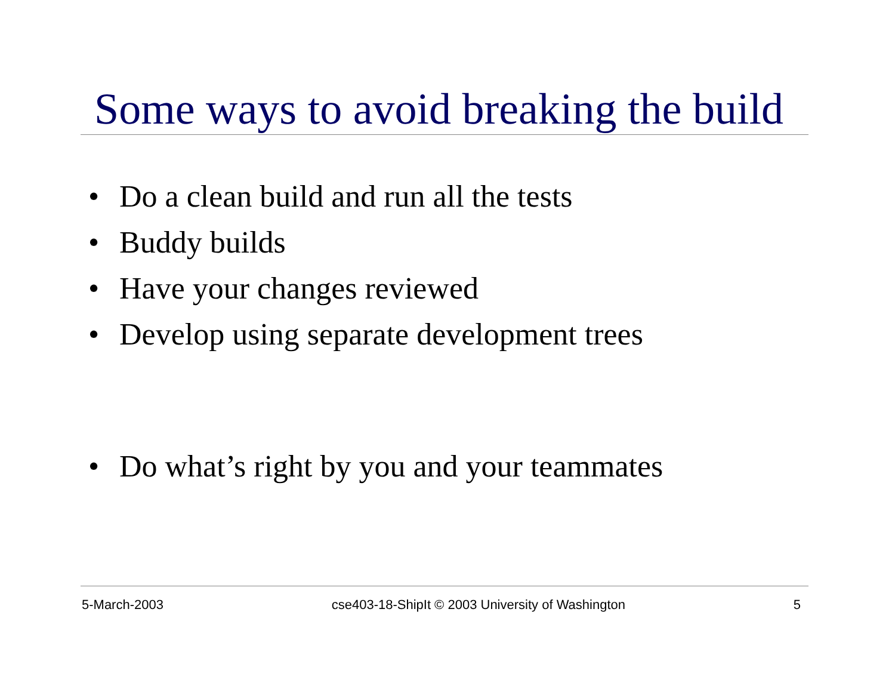Some ways to avoid breaking the build
• Do a clean build and run all the tests
• Buddy builds
• Have your changes reviewed
• Develop using separate development trees
• Do what’s right by you and your teammates
5-March-2003 cse403-18-ShipIt © 2003 University of Washington 5